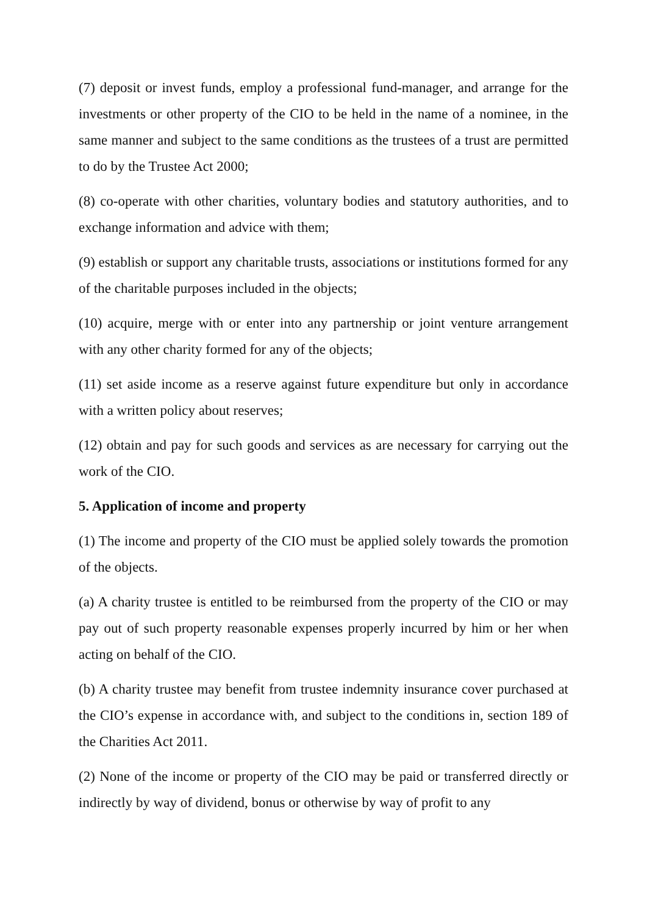(7) deposit or invest funds, employ a professional fund-manager, and arrange for the investments or other property of the CIO to be held in the name of a nominee, in the same manner and subject to the same conditions as the trustees of a trust are permitted to do by the Trustee Act 2000;
(8) co-operate with other charities, voluntary bodies and statutory authorities, and to exchange information and advice with them;
(9) establish or support any charitable trusts, associations or institutions formed for any of the charitable purposes included in the objects;
(10) acquire, merge with or enter into any partnership or joint venture arrangement with any other charity formed for any of the objects;
(11) set aside income as a reserve against future expenditure but only in accordance with a written policy about reserves;
(12) obtain and pay for such goods and services as are necessary for carrying out the work of the CIO.
5. Application of income and property
(1) The income and property of the CIO must be applied solely towards the promotion of the objects.
(a) A charity trustee is entitled to be reimbursed from the property of the CIO or may pay out of such property reasonable expenses properly incurred by him or her when acting on behalf of the CIO.
(b) A charity trustee may benefit from trustee indemnity insurance cover purchased at the CIO’s expense in accordance with, and subject to the conditions in, section 189 of the Charities Act 2011.
(2) None of the income or property of the CIO may be paid or transferred directly or indirectly by way of dividend, bonus or otherwise by way of profit to any